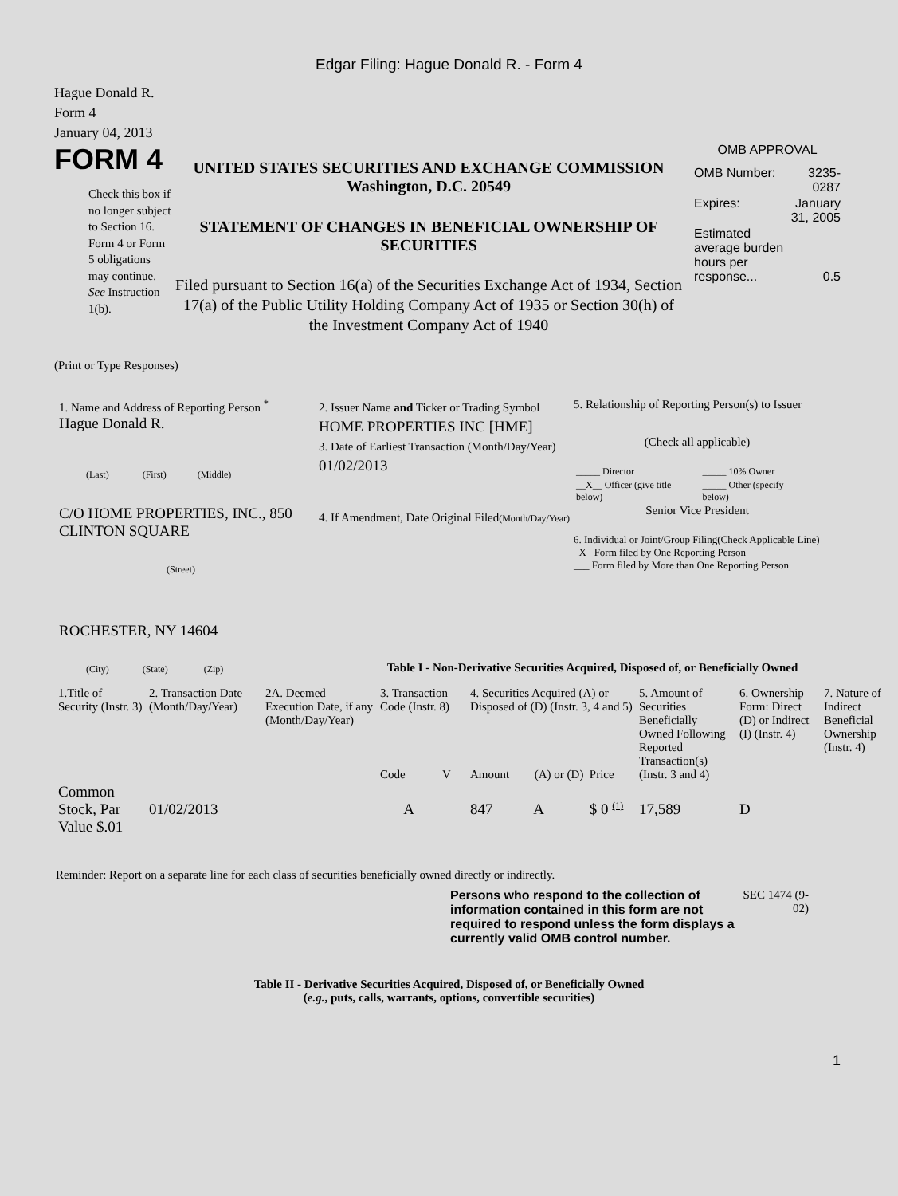Edgar Filing: Hague Donald R. - Form 4
Hague Donald R.
Form 4
January 04, 2013
FORM 4
Check this box if no longer subject to Section 16. Form 4 or Form 5 obligations may continue. See Instruction 1(b).
UNITED STATES SECURITIES AND EXCHANGE COMMISSION
Washington, D.C. 20549
STATEMENT OF CHANGES IN BENEFICIAL OWNERSHIP OF SECURITIES
Filed pursuant to Section 16(a) of the Securities Exchange Act of 1934, Section 17(a) of the Public Utility Holding Company Act of 1935 or Section 30(h) of the Investment Company Act of 1940
OMB APPROVAL
| OMB Number: | 3235-0287 |
| Expires: | January 31, 2005 |
| Estimated average burden hours per response... | 0.5 |
(Print or Type Responses)
1. Name and Address of Reporting Person <sup>*</sup>
Hague Donald R.
(Last) (First) (Middle)
C/O HOME PROPERTIES, INC., 850 CLINTON SQUARE
(Street)
ROCHESTER, NY 14604
(City) (State) (Zip)
2. Issuer Name and Ticker or Trading Symbol
HOME PROPERTIES INC [HME]
3. Date of Earliest Transaction (Month/Day/Year)
01/02/2013
4. If Amendment, Date Original Filed(Month/Day/Year)
5. Relationship of Reporting Person(s) to Issuer
(Check all applicable)
| _____ Director | _____ 10% Owner |
| __X__ Officer (give title below) | _____ Other (specify below) |
Senior Vice President
6. Individual or Joint/Group Filing(Check Applicable Line)
_X_ Form filed by One Reporting Person
___ Form filed by More than One Reporting Person
Table I - Non-Derivative Securities Acquired, Disposed of, or Beneficially Owned
| 1.Title of Security (Instr. 3) | 2. Transaction Date (Month/Day/Year) | 2A. Deemed Execution Date, if any (Month/Day/Year) | 3. Transaction Code (Instr. 8) | | 4. Securities Acquired (A) or Disposed of (D) (Instr. 3, 4 and 5) | | | 5. Amount of Securities Beneficially Owned Following Reported Transaction(s) (Instr. 3 and 4) | 6. Ownership Form: Direct (D) or Indirect (I) (Instr. 4) | 7. Nature of Indirect Beneficial Ownership (Instr. 4) |
| --- | --- | --- | --- | --- | --- | --- | --- | --- | --- | --- |
| | | | Code | V | Amount | (A) or (D) | Price | | | |
| Common Stock, Par Value $.01 | 01/02/2013 | | A | | 847 | A | $ 0 <sup>(1)</sup> | 17,589 | D | |
Reminder: Report on a separate line for each class of securities beneficially owned directly or indirectly.
Persons who respond to the collection of information contained in this form are not required to respond unless the form displays a currently valid OMB control number.
SEC 1474 (9-02)
Table II - Derivative Securities Acquired, Disposed of, or Beneficially Owned
(e.g., puts, calls, warrants, options, convertible securities)
1